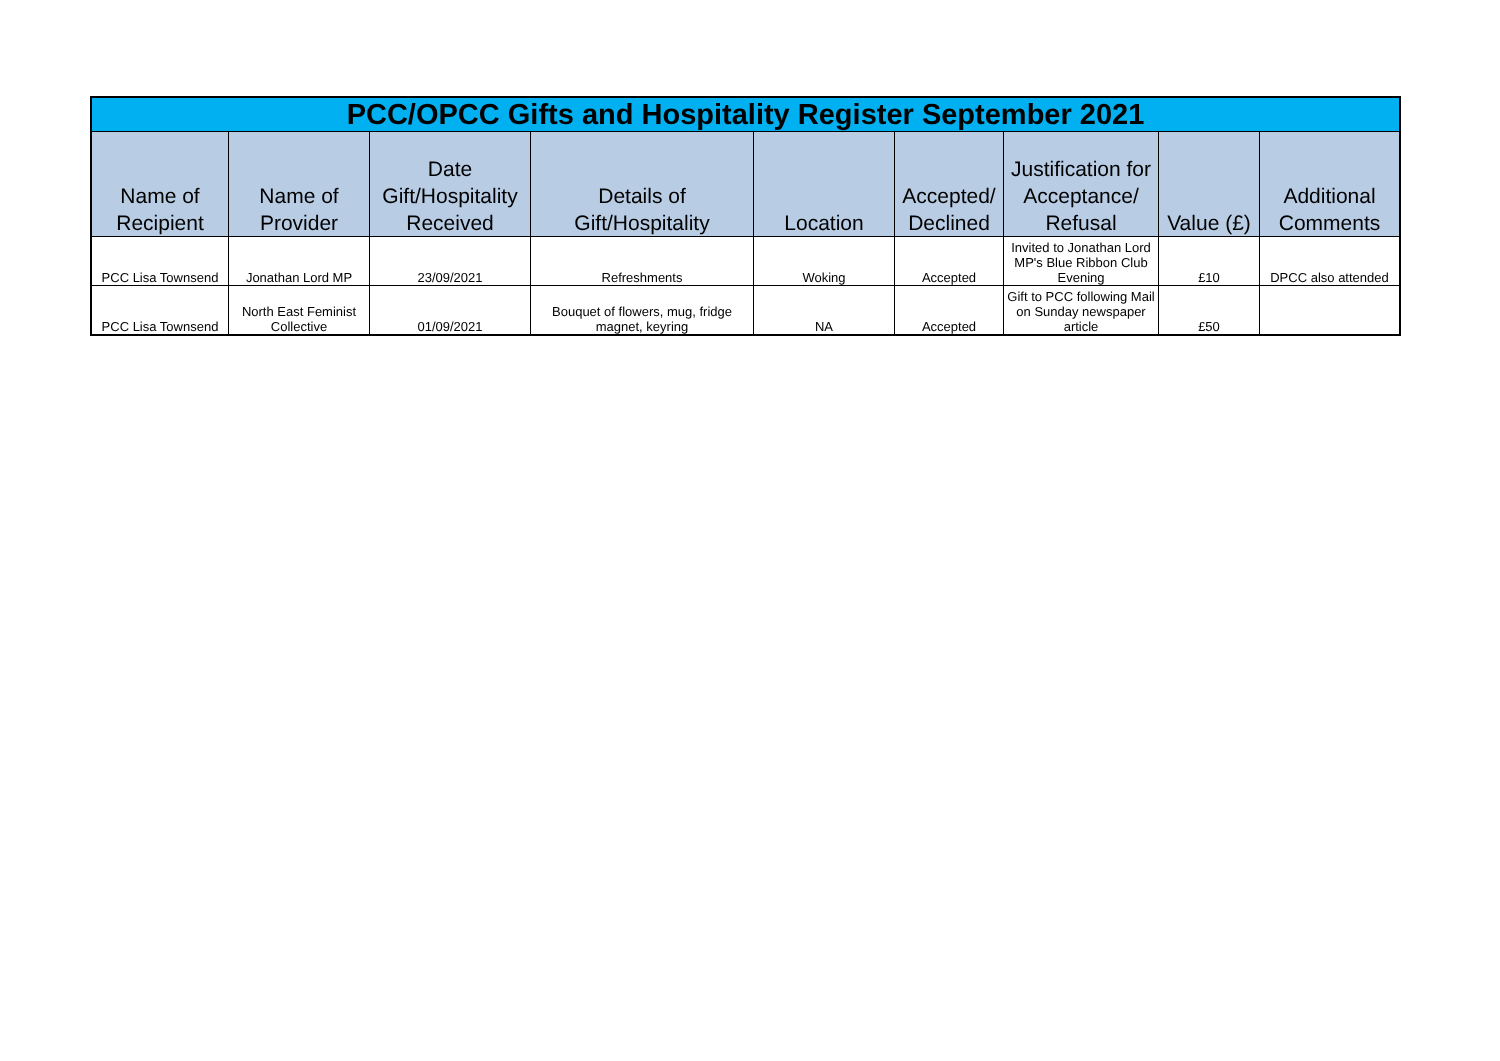| PCC/OPCC Gifts and Hospitality Register September 2021 | | | | | | | | |
| --- | --- | --- | --- | --- | --- | --- | --- | --- |
| Name of Recipient | Name of Provider | Date Gift/Hospitality Received | Details of Gift/Hospitality | Location | Accepted/ Declined | Justification for Acceptance/ Refusal | Value (£) | Additional Comments |
| PCC Lisa Townsend | Jonathan Lord MP | 23/09/2021 | Refreshments | Woking | Accepted | Invited to Jonathan Lord MP's Blue Ribbon Club Evening | £10 | DPCC also attended |
| PCC Lisa Townsend | North East Feminist Collective | 01/09/2021 | Bouquet of flowers, mug, fridge magnet, keyring | NA | Accepted | Gift to PCC following Mail on Sunday newspaper article | £50 | |